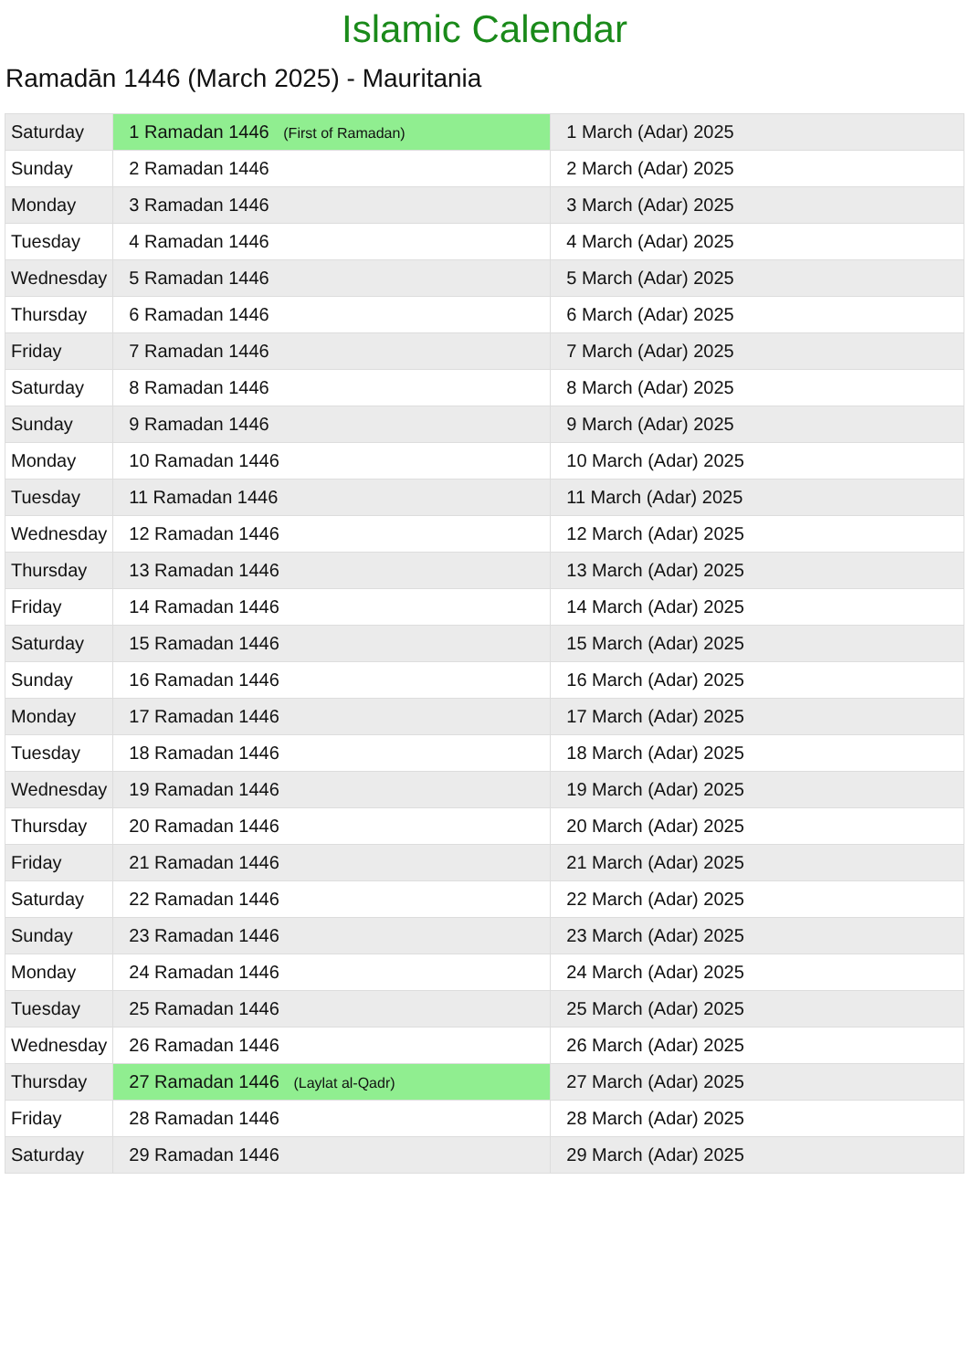Islamic Calendar
Ramadān 1446 (March 2025) - Mauritania
| Saturday | 1 Ramadan 1446 (First of Ramadan) | 1 March (Adar) 2025 |
| Sunday | 2 Ramadan 1446 | 2 March (Adar) 2025 |
| Monday | 3 Ramadan 1446 | 3 March (Adar) 2025 |
| Tuesday | 4 Ramadan 1446 | 4 March (Adar) 2025 |
| Wednesday | 5 Ramadan 1446 | 5 March (Adar) 2025 |
| Thursday | 6 Ramadan 1446 | 6 March (Adar) 2025 |
| Friday | 7 Ramadan 1446 | 7 March (Adar) 2025 |
| Saturday | 8 Ramadan 1446 | 8 March (Adar) 2025 |
| Sunday | 9 Ramadan 1446 | 9 March (Adar) 2025 |
| Monday | 10 Ramadan 1446 | 10 March (Adar) 2025 |
| Tuesday | 11 Ramadan 1446 | 11 March (Adar) 2025 |
| Wednesday | 12 Ramadan 1446 | 12 March (Adar) 2025 |
| Thursday | 13 Ramadan 1446 | 13 March (Adar) 2025 |
| Friday | 14 Ramadan 1446 | 14 March (Adar) 2025 |
| Saturday | 15 Ramadan 1446 | 15 March (Adar) 2025 |
| Sunday | 16 Ramadan 1446 | 16 March (Adar) 2025 |
| Monday | 17 Ramadan 1446 | 17 March (Adar) 2025 |
| Tuesday | 18 Ramadan 1446 | 18 March (Adar) 2025 |
| Wednesday | 19 Ramadan 1446 | 19 March (Adar) 2025 |
| Thursday | 20 Ramadan 1446 | 20 March (Adar) 2025 |
| Friday | 21 Ramadan 1446 | 21 March (Adar) 2025 |
| Saturday | 22 Ramadan 1446 | 22 March (Adar) 2025 |
| Sunday | 23 Ramadan 1446 | 23 March (Adar) 2025 |
| Monday | 24 Ramadan 1446 | 24 March (Adar) 2025 |
| Tuesday | 25 Ramadan 1446 | 25 March (Adar) 2025 |
| Wednesday | 26 Ramadan 1446 | 26 March (Adar) 2025 |
| Thursday | 27 Ramadan 1446 (Laylat al-Qadr) | 27 March (Adar) 2025 |
| Friday | 28 Ramadan 1446 | 28 March (Adar) 2025 |
| Saturday | 29 Ramadan 1446 | 29 March (Adar) 2025 |